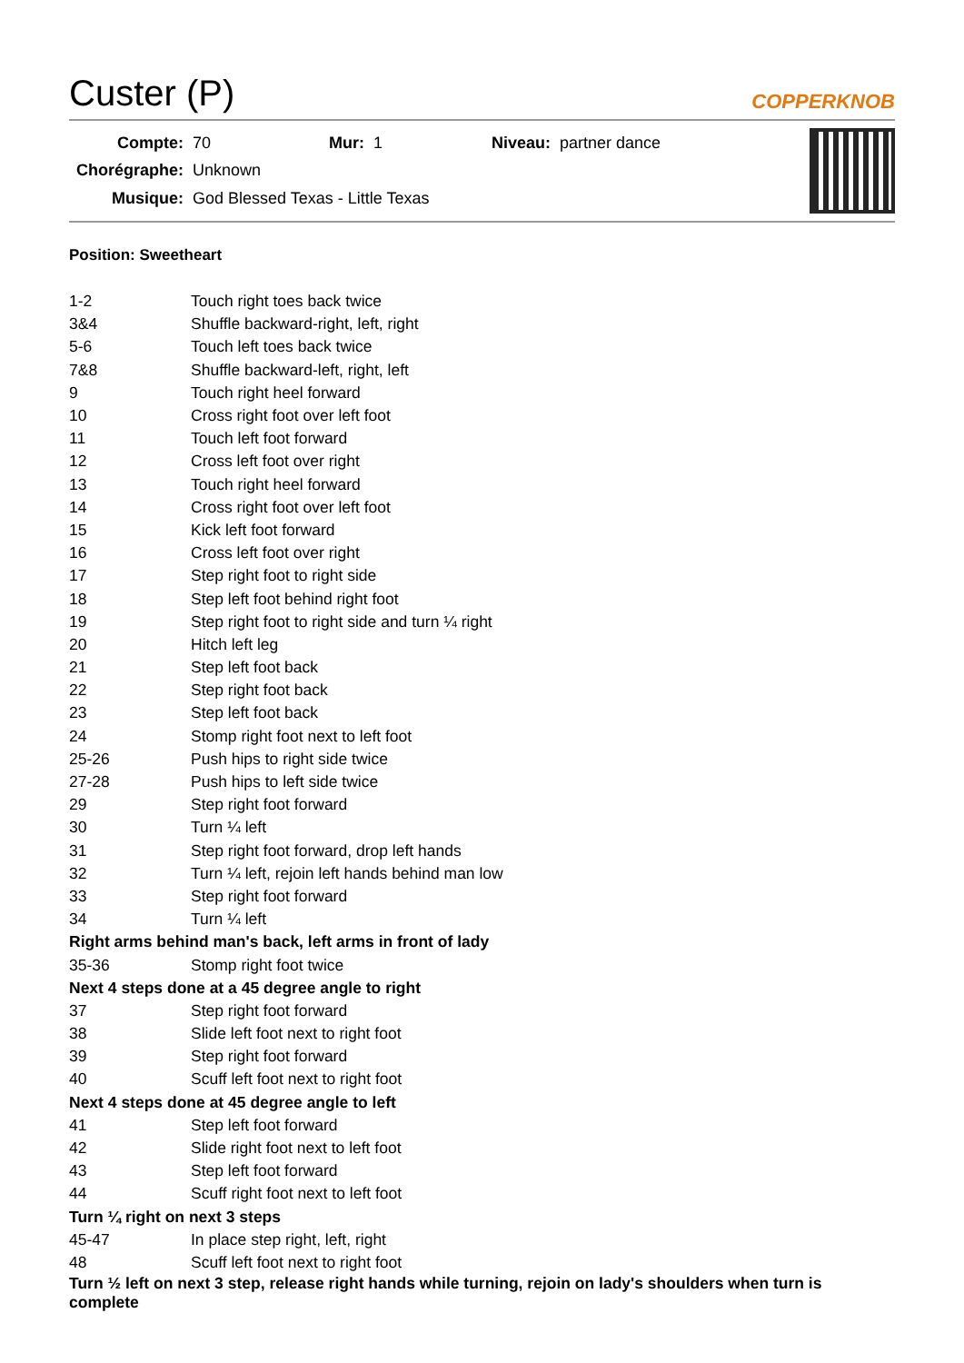Custer (P)
COPPERKNOB
| Compte: | 70 | Mur: | 1 | Niveau: | partner dance |
| Chorégraphe: | Unknown | | | | |
| Musique: | God Blessed Texas - Little Texas | | | | |
Position: Sweetheart
| 1-2 | Touch right toes back twice |
| 3&4 | Shuffle backward-right, left, right |
| 5-6 | Touch left toes back twice |
| 7&8 | Shuffle backward-left, right, left |
| 9 | Touch right heel forward |
| 10 | Cross right foot over left foot |
| 11 | Touch left foot forward |
| 12 | Cross left foot over right |
| 13 | Touch right heel forward |
| 14 | Cross right foot over left foot |
| 15 | Kick left foot forward |
| 16 | Cross left foot over right |
| 17 | Step right foot to right side |
| 18 | Step left foot behind right foot |
| 19 | Step right foot to right side and turn ¼ right |
| 20 | Hitch left leg |
| 21 | Step left foot back |
| 22 | Step right foot back |
| 23 | Step left foot back |
| 24 | Stomp right foot next to left foot |
| 25-26 | Push hips to right side twice |
| 27-28 | Push hips to left side twice |
| 29 | Step right foot forward |
| 30 | Turn ¼ left |
| 31 | Step right foot forward, drop left hands |
| 32 | Turn ¼ left, rejoin left hands behind man low |
| 33 | Step right foot forward |
| 34 | Turn ¼ left |
| Right arms behind man's back, left arms in front of lady | |
| 35-36 | Stomp right foot twice |
| Next 4 steps done at a 45 degree angle to right | |
| 37 | Step right foot forward |
| 38 | Slide left foot next to right foot |
| 39 | Step right foot forward |
| 40 | Scuff left foot next to right foot |
| Next 4 steps done at 45 degree angle to left | |
| 41 | Step left foot forward |
| 42 | Slide right foot next to left foot |
| 43 | Step left foot forward |
| 44 | Scuff right foot next to left foot |
| Turn ¼ right on next 3 steps | |
| 45-47 | In place step right, left, right |
| 48 | Scuff left foot next to right foot |
| Turn ½ left on next 3 step, release right hands while turning, rejoin on lady's shoulders when turn is complete | |